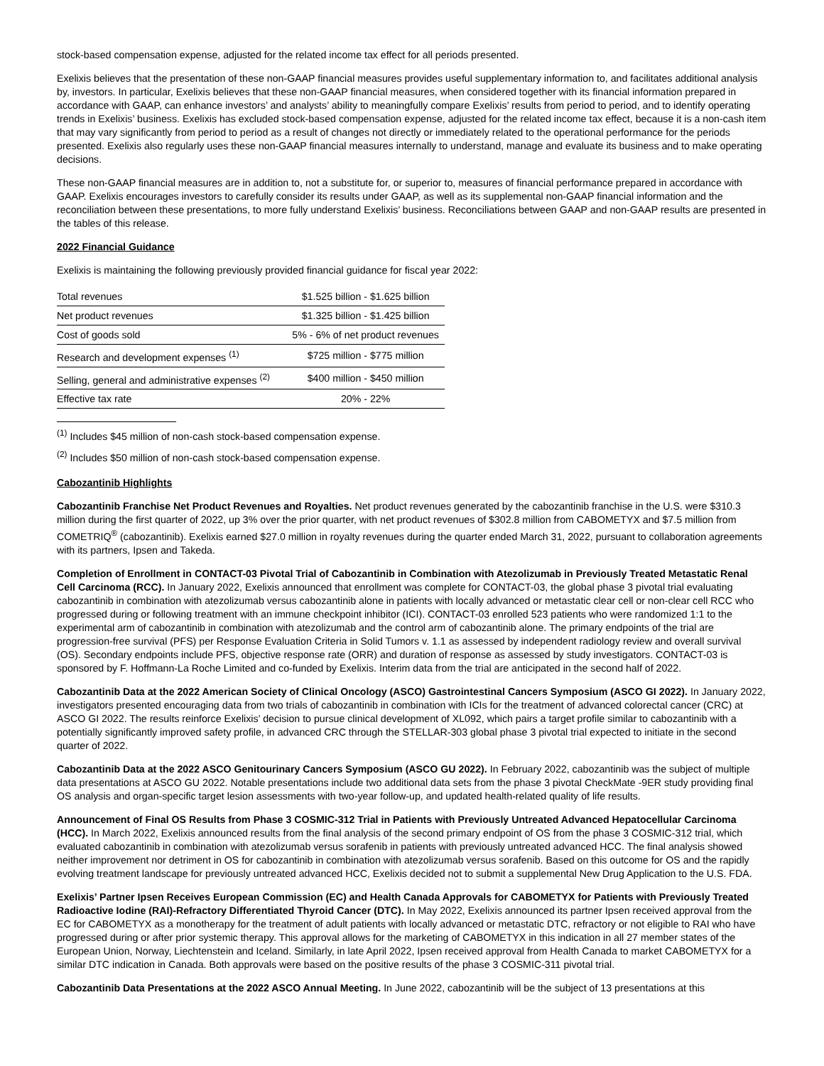stock-based compensation expense, adjusted for the related income tax effect for all periods presented.
Exelixis believes that the presentation of these non-GAAP financial measures provides useful supplementary information to, and facilitates additional analysis by, investors. In particular, Exelixis believes that these non-GAAP financial measures, when considered together with its financial information prepared in accordance with GAAP, can enhance investors’ and analysts’ ability to meaningfully compare Exelixis’ results from period to period, and to identify operating trends in Exelixis’ business. Exelixis has excluded stock-based compensation expense, adjusted for the related income tax effect, because it is a non-cash item that may vary significantly from period to period as a result of changes not directly or immediately related to the operational performance for the periods presented. Exelixis also regularly uses these non-GAAP financial measures internally to understand, manage and evaluate its business and to make operating decisions.
These non-GAAP financial measures are in addition to, not a substitute for, or superior to, measures of financial performance prepared in accordance with GAAP. Exelixis encourages investors to carefully consider its results under GAAP, as well as its supplemental non-GAAP financial information and the reconciliation between these presentations, to more fully understand Exelixis’ business. Reconciliations between GAAP and non-GAAP results are presented in the tables of this release.
2022 Financial Guidance
Exelixis is maintaining the following previously provided financial guidance for fiscal year 2022:
| Total revenues | $1.525 billion - $1.625 billion |
| Net product revenues | $1.325 billion - $1.425 billion |
| Cost of goods sold | 5% - 6% of net product revenues |
| Research and development expenses <sup>(1)</sup> | $725 million - $775 million |
| Selling, general and administrative expenses <sup>(2)</sup> | $400 million - $450 million |
| Effective tax rate | 20% - 22% |
<sup>(1)</sup> Includes $45 million of non-cash stock-based compensation expense.
<sup>(2)</sup> Includes $50 million of non-cash stock-based compensation expense.
Cabozantinib Highlights
Cabozantinib Franchise Net Product Revenues and Royalties. Net product revenues generated by the cabozantinib franchise in the U.S. were $310.3 million during the first quarter of 2022, up 3% over the prior quarter, with net product revenues of $302.8 million from CABOMETYX and $7.5 million from COMETRIQ<sup>®</sup> (cabozantinib). Exelixis earned $27.0 million in royalty revenues during the quarter ended March 31, 2022, pursuant to collaboration agreements with its partners, Ipsen and Takeda.
Completion of Enrollment in CONTACT-03 Pivotal Trial of Cabozantinib in Combination with Atezolizumab in Previously Treated Metastatic Renal Cell Carcinoma (RCC). In January 2022, Exelixis announced that enrollment was complete for CONTACT-03, the global phase 3 pivotal trial evaluating cabozantinib in combination with atezolizumab versus cabozantinib alone in patients with locally advanced or metastatic clear cell or non-clear cell RCC who progressed during or following treatment with an immune checkpoint inhibitor (ICI). CONTACT-03 enrolled 523 patients who were randomized 1:1 to the experimental arm of cabozantinib in combination with atezolizumab and the control arm of cabozantinib alone. The primary endpoints of the trial are progression-free survival (PFS) per Response Evaluation Criteria in Solid Tumors v. 1.1 as assessed by independent radiology review and overall survival (OS). Secondary endpoints include PFS, objective response rate (ORR) and duration of response as assessed by study investigators. CONTACT-03 is sponsored by F. Hoffmann-La Roche Limited and co-funded by Exelixis. Interim data from the trial are anticipated in the second half of 2022.
Cabozantinib Data at the 2022 American Society of Clinical Oncology (ASCO) Gastrointestinal Cancers Symposium (ASCO GI 2022). In January 2022, investigators presented encouraging data from two trials of cabozantinib in combination with ICIs for the treatment of advanced colorectal cancer (CRC) at ASCO GI 2022. The results reinforce Exelixis’ decision to pursue clinical development of XL092, which pairs a target profile similar to cabozantinib with a potentially significantly improved safety profile, in advanced CRC through the STELLAR-303 global phase 3 pivotal trial expected to initiate in the second quarter of 2022.
Cabozantinib Data at the 2022 ASCO Genitourinary Cancers Symposium (ASCO GU 2022). In February 2022, cabozantinib was the subject of multiple data presentations at ASCO GU 2022. Notable presentations include two additional data sets from the phase 3 pivotal CheckMate -9ER study providing final OS analysis and organ-specific target lesion assessments with two-year follow-up, and updated health-related quality of life results.
Announcement of Final OS Results from Phase 3 COSMIC-312 Trial in Patients with Previously Untreated Advanced Hepatocellular Carcinoma (HCC). In March 2022, Exelixis announced results from the final analysis of the second primary endpoint of OS from the phase 3 COSMIC-312 trial, which evaluated cabozantinib in combination with atezolizumab versus sorafenib in patients with previously untreated advanced HCC. The final analysis showed neither improvement nor detriment in OS for cabozantinib in combination with atezolizumab versus sorafenib. Based on this outcome for OS and the rapidly evolving treatment landscape for previously untreated advanced HCC, Exelixis decided not to submit a supplemental New Drug Application to the U.S. FDA.
Exelixis’ Partner Ipsen Receives European Commission (EC) and Health Canada Approvals for CABOMETYX for Patients with Previously Treated Radioactive Iodine (RAI)-Refractory Differentiated Thyroid Cancer (DTC). In May 2022, Exelixis announced its partner Ipsen received approval from the EC for CABOMETYX as a monotherapy for the treatment of adult patients with locally advanced or metastatic DTC, refractory or not eligible to RAI who have progressed during or after prior systemic therapy. This approval allows for the marketing of CABOMETYX in this indication in all 27 member states of the European Union, Norway, Liechtenstein and Iceland. Similarly, in late April 2022, Ipsen received approval from Health Canada to market CABOMETYX for a similar DTC indication in Canada. Both approvals were based on the positive results of the phase 3 COSMIC-311 pivotal trial.
Cabozantinib Data Presentations at the 2022 ASCO Annual Meeting. In June 2022, cabozantinib will be the subject of 13 presentations at this